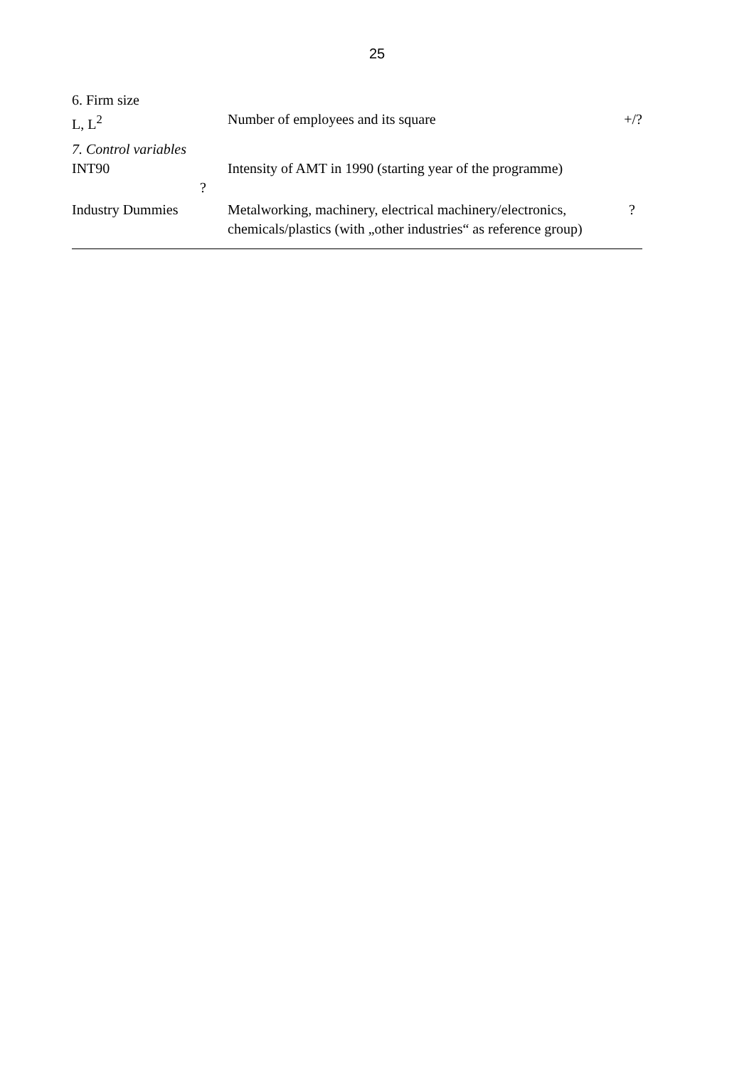25
| 6. Firm size | | |
| L, L<sup>2</sup> | Number of employees and its square | +/? |
| 7. Control variables | | |
| INT90 | Intensity of AMT in 1990 (starting year of the programme) | |
| ? | | |
| Industry Dummies | Metalworking, machinery, electrical machinery/electronics, chemicals/plastics (with „other industries“ as reference group) | ? |